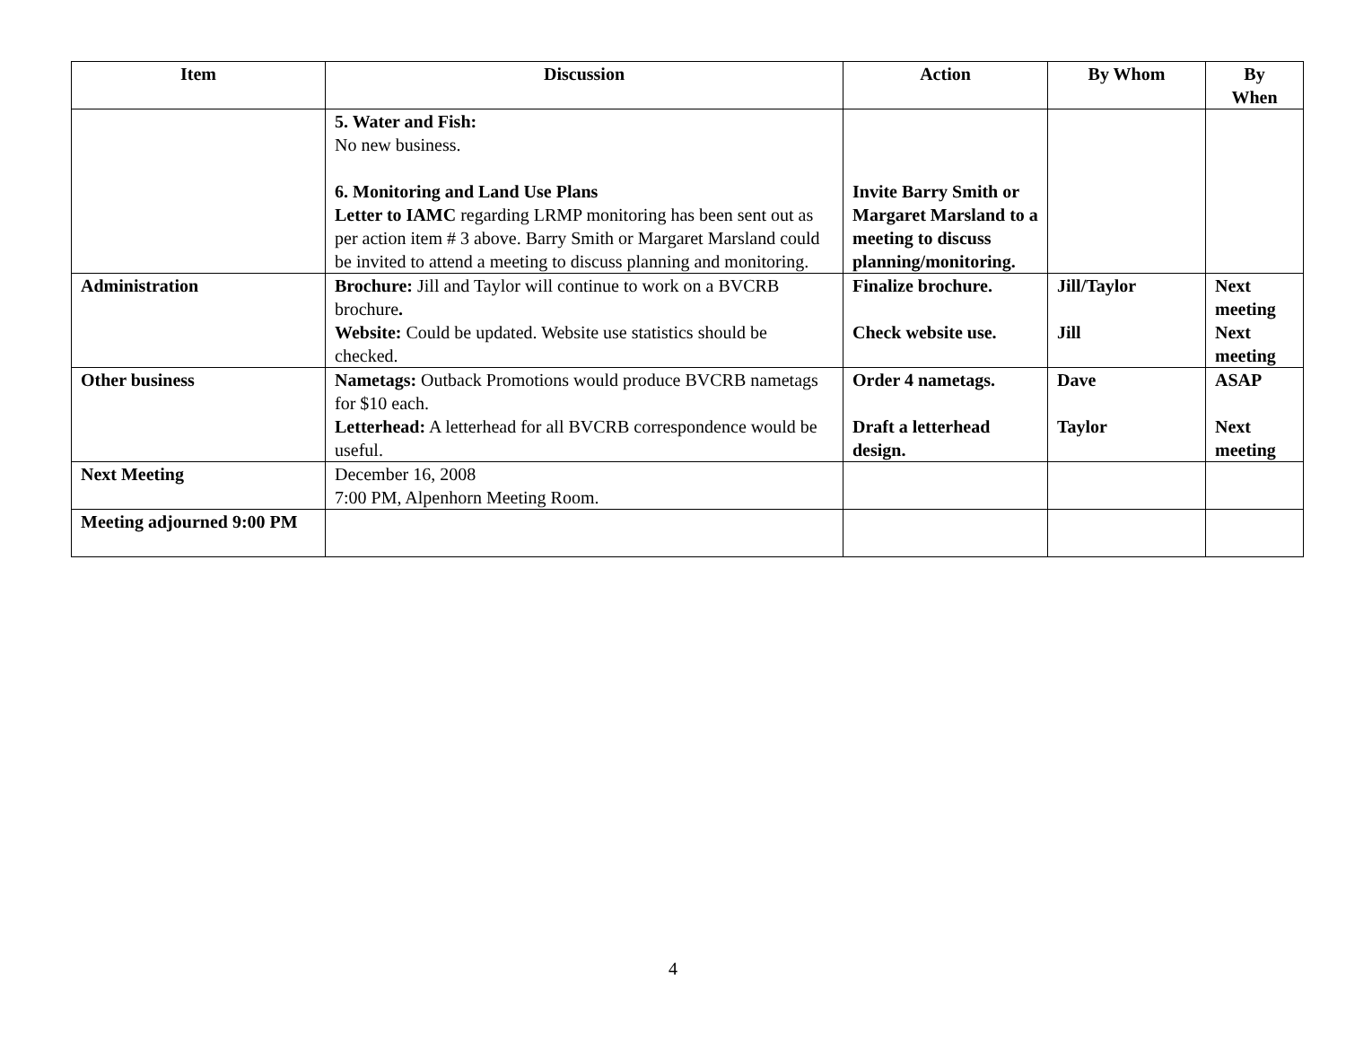| Item | Discussion | Action | By Whom | By When |
| --- | --- | --- | --- | --- |
| | 5. Water and Fish: No new business. 6. Monitoring and Land Use Plans Letter to IAMC regarding LRMP monitoring has been sent out as per action item # 3 above. Barry Smith or Margaret Marsland could be invited to attend a meeting to discuss planning and monitoring. | Invite Barry Smith or Margaret Marsland to a meeting to discuss planning/monitoring. | | |
| Administration | Brochure: Jill and Taylor will continue to work on a BVCRB brochure . Website: Could be updated. Website use statistics should be checked. | Finalize brochure. Check website use. | Jill/Taylor Jill | Next meeting Next meeting |
| Other business | Nametags: Outback Promotions would produce BVCRB nametags for $10 each. Letterhead: A letterhead for all BVCRB correspondence would be useful. | Order 4 nametags. Draft a letterhead design. | Dave Taylor | ASAP Next meeting |
| Next Meeting | December 16, 2008 7:00 PM, Alpenhorn Meeting Room. | | | |
| Meeting adjourned 9:00 PM | | | | |
4